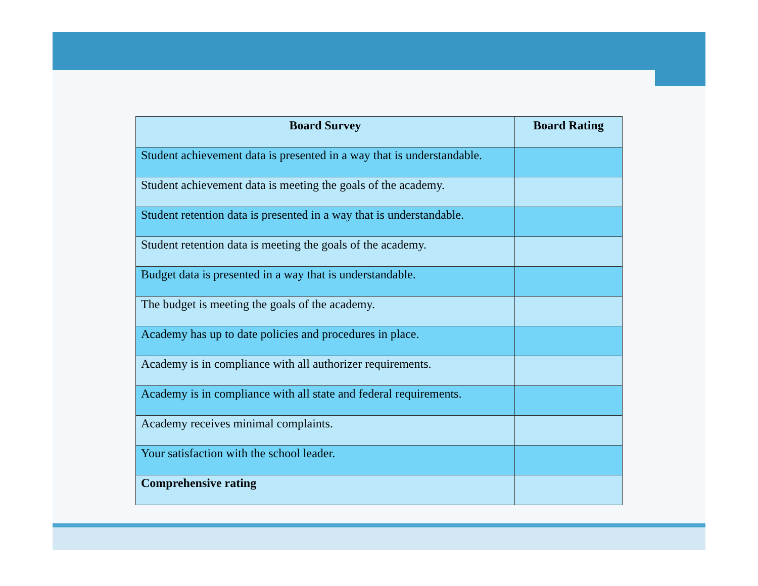| Board Survey | Board Rating |
| --- | --- |
| Student achievement data is presented in a way that is understandable. | |
| Student achievement data is meeting the goals of the academy. | |
| Student retention data is presented in a way that is understandable. | |
| Student retention data is meeting the goals of the academy. | |
| Budget data is presented in a way that is understandable. | |
| The budget is meeting the goals of the academy. | |
| Academy has up to date policies and procedures in place. | |
| Academy is in compliance with all authorizer requirements. | |
| Academy is in compliance with all state and federal requirements. | |
| Academy receives minimal complaints. | |
| Your satisfaction with the school leader. | |
| Comprehensive rating | |